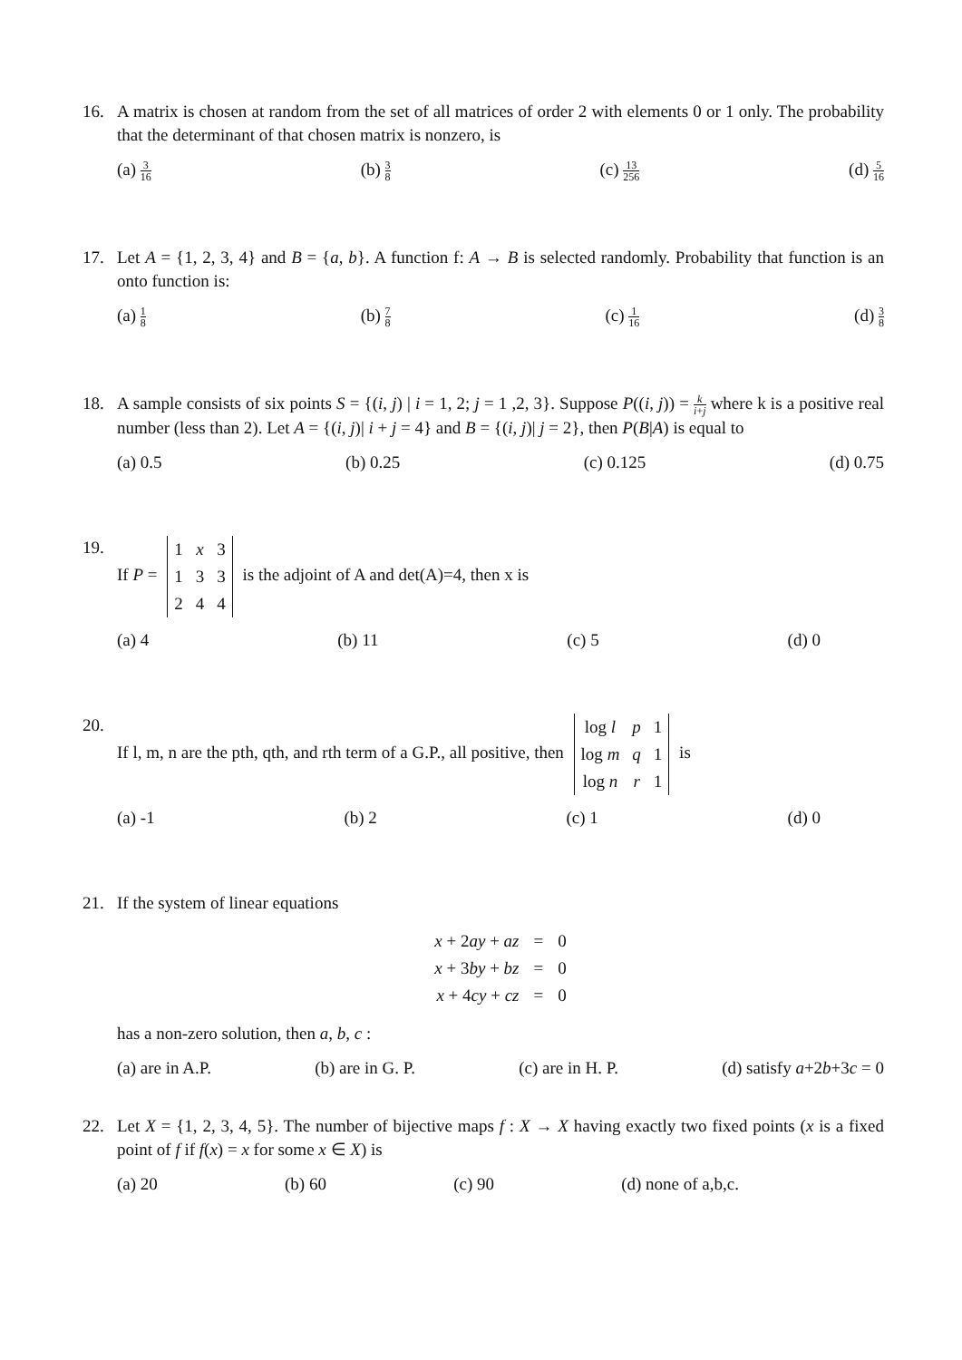16. A matrix is chosen at random from the set of all matrices of order 2 with elements 0 or 1 only. The probability that the determinant of that chosen matrix is nonzero, is
(a) 3 16 (b) 3 8 (c) 13 256 (d) 5 16
17. Let A = {1, 2, 3, 4} and B = {a, b}. A function f: A → B is selected randomly. Probability that function is an onto function is:
(a) 1 8 (b) 7 8 (c) 1 16 (d) 3 8
18. A sample consists of six points S = {(i, j) | i = 1, 2; j = 1 ,2, 3}. Suppose P((i, j)) = k i+j where k is a positive real number (less than 2). Let A = {(i, j)| i + j = 4} and B = {(i, j)| j = 2}, then P(B|A) is equal to
(a) 0.5 (b) 0.25 (c) 0.125 (d) 0.75
19. If P =
| 1 | x | 3 |
| 1 | 3 | 3 |
| 2 | 4 | 4 |
is the adjoint of A and det(A)=4, then x is
(a) 4 (b) 11 (c) 5 (d) 0
20. If l, m, n are the pth, qth, and rth term of a G.P., all positive, then
| log l | p | 1 |
| log m | q | 1 |
| log n | r | 1 |
is
(a) -1 (b) 2 (c) 1 (d) 0
21. If the system of linear equations
| x + 2 ay + az | = | 0 |
| x + 3 by + bz | = | 0 |
| x + 4 cy + cz | = | 0 |
has a non-zero solution, then a, b, c :
(a) are in A.P. (b) are in G. P. (c) are in H. P. (d) satisfy a+2b+3c = 0
22. Let X = {1, 2, 3, 4, 5}. The number of bijective maps f : X → X having exactly two fixed points (x is a fixed point of f if f(x) = x for some x ∈ X) is
(a) 20 (b) 60 (c) 90 (d) none of a,b,c.